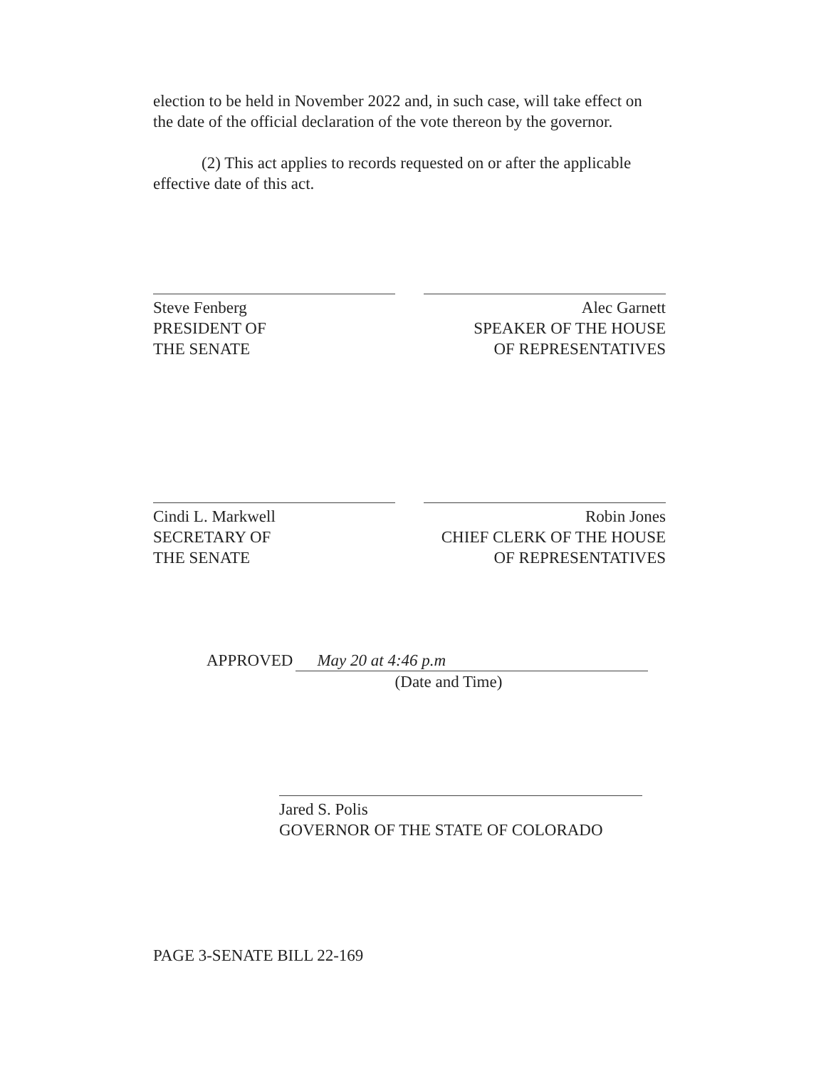election to be held in November 2022 and, in such case, will take effect on the date of the official declaration of the vote thereon by the governor.
(2) This act applies to records requested on or after the applicable effective date of this act.
Steve Fenberg
PRESIDENT OF
THE SENATE
Alec Garnett
SPEAKER OF THE HOUSE
OF REPRESENTATIVES
Cindi L. Markwell
SECRETARY OF
THE SENATE
Robin Jones
CHIEF CLERK OF THE HOUSE
OF REPRESENTATIVES
APPROVED May 20 at 4:46 p.m
(Date and Time)
Jared S. Polis
GOVERNOR OF THE STATE OF COLORADO
PAGE 3-SENATE BILL 22-169